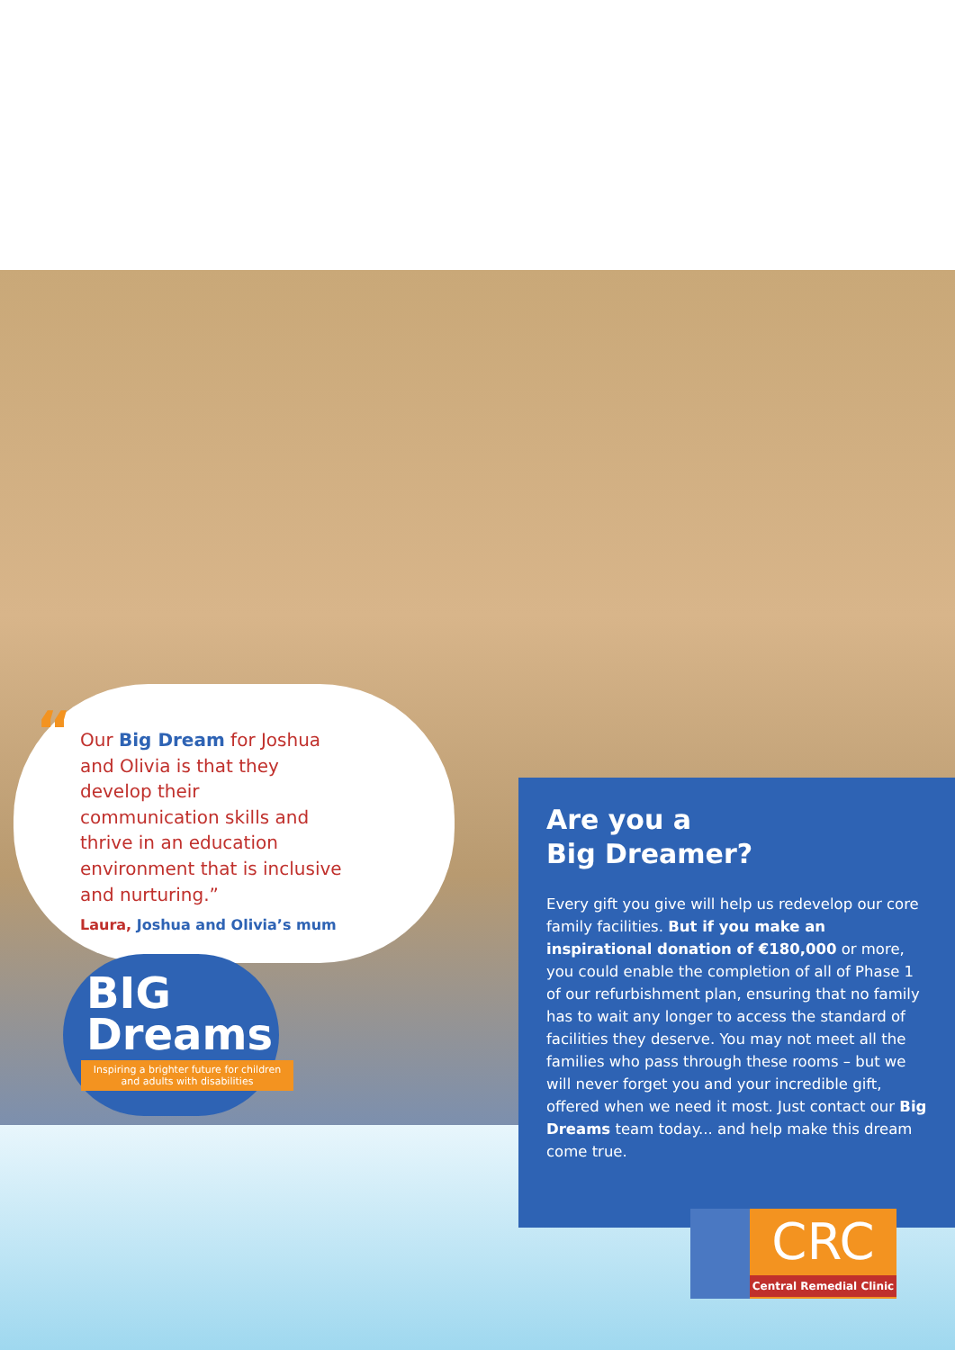“
Our Big Dream for Joshua and Olivia is that they develop their communication skills and thrive in an education environment that is inclusive and nurturing.”
Laura, Joshua and Olivia’s mum
BIG
Dreams
Inspiring a brighter future for children and adults with disabilities
Are you a
Big Dreamer?
Every gift you give will help us redevelop our core family facilities. But if you make an inspirational donation of €180,000 or more, you could enable the completion of all of Phase 1 of our refurbishment plan, ensuring that no family has to wait any longer to access the standard of facilities they deserve. You may not meet all the families who pass through these rooms – but we will never forget you and your incredible gift, offered when we need it most. Just contact our Big Dreams team today... and help make this dream come true.
CRC
Central Remedial Clinic